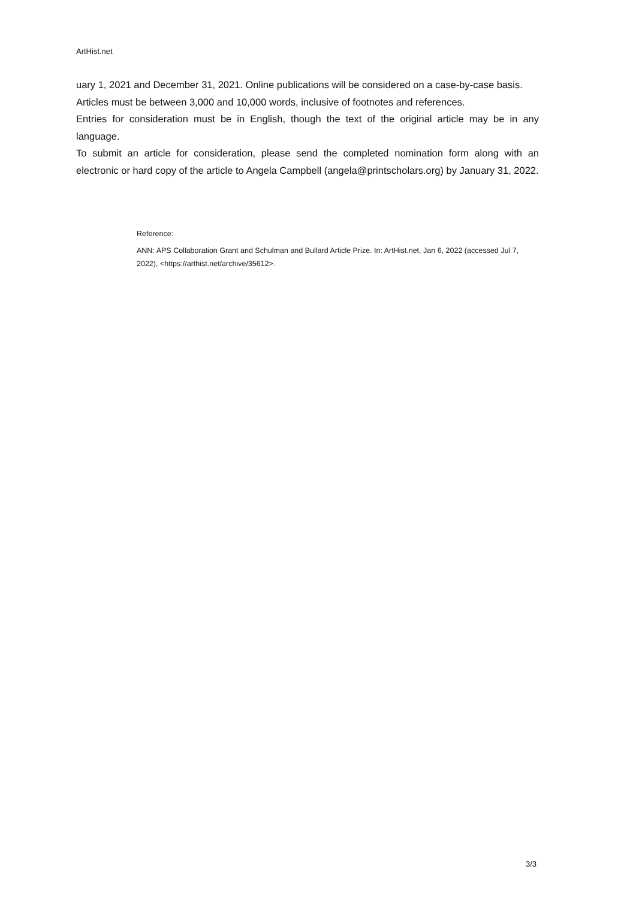ArtHist.net
uary 1, 2021 and December 31, 2021. Online publications will be considered on a case-by-case basis.
Articles must be between 3,000 and 10,000 words, inclusive of footnotes and references.
Entries for consideration must be in English, though the text of the original article may be in any language.
To submit an article for consideration, please send the completed nomination form along with an electronic or hard copy of the article to Angela Campbell (angela@printscholars.org) by January 31, 2022.
Reference:
ANN: APS Collaboration Grant and Schulman and Bullard Article Prize. In: ArtHist.net, Jan 6, 2022 (accessed Jul 7, 2022), <https://arthist.net/archive/35612>.
3/3